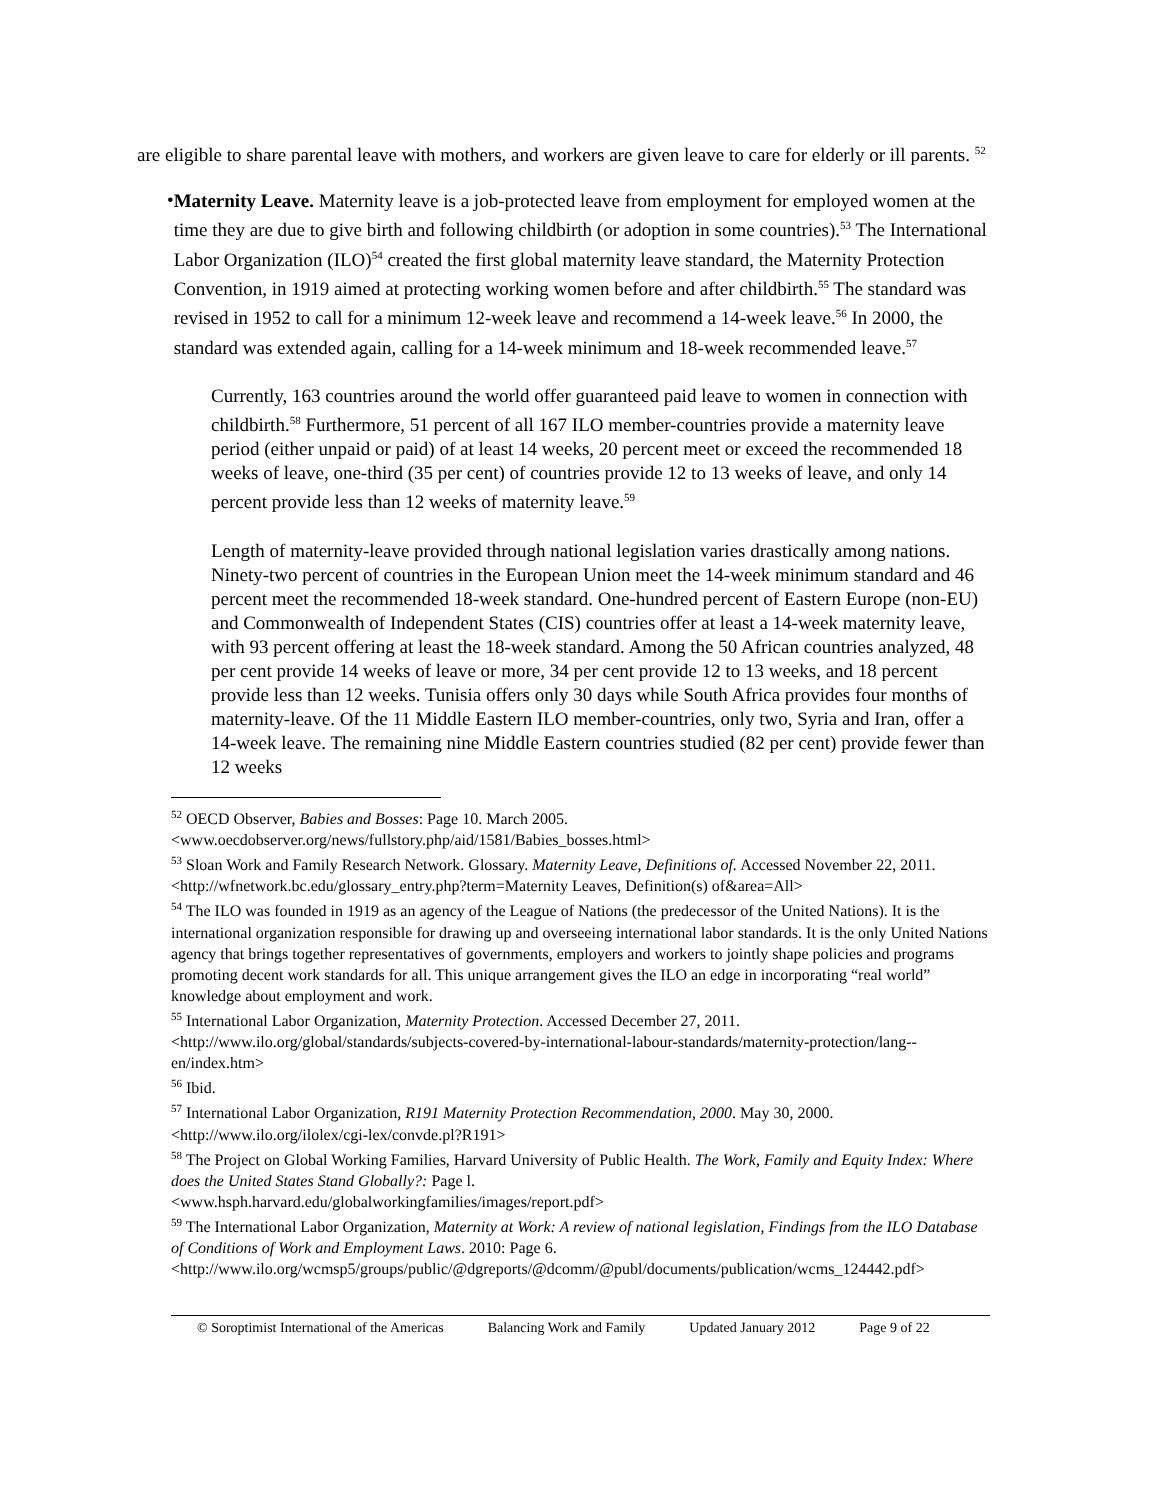are eligible to share parental leave with mothers, and workers are given leave to care for elderly or ill parents. <sup>52</sup>
•
Maternity Leave. Maternity leave is a job-protected leave from employment for employed women at the time they are due to give birth and following childbirth (or adoption in some countries).<sup>53</sup> The International Labor Organization (ILO)<sup>54</sup> created the first global maternity leave standard, the Maternity Protection Convention, in 1919 aimed at protecting working women before and after childbirth.<sup>55</sup> The standard was revised in 1952 to call for a minimum 12-week leave and recommend a 14-week leave.<sup>56</sup> In 2000, the standard was extended again, calling for a 14-week minimum and 18-week recommended leave.<sup>57</sup>
Currently, 163 countries around the world offer guaranteed paid leave to women in connection with childbirth.<sup>58</sup> Furthermore, 51 percent of all 167 ILO member-countries provide a maternity leave period (either unpaid or paid) of at least 14 weeks, 20 percent meet or exceed the recommended 18 weeks of leave, one-third (35 per cent) of countries provide 12 to 13 weeks of leave, and only 14 percent provide less than 12 weeks of maternity leave.<sup>59</sup>
Length of maternity-leave provided through national legislation varies drastically among nations. Ninety-two percent of countries in the European Union meet the 14-week minimum standard and 46 percent meet the recommended 18-week standard. One-hundred percent of Eastern Europe (non-EU) and Commonwealth of Independent States (CIS) countries offer at least a 14-week maternity leave, with 93 percent offering at least the 18-week standard. Among the 50 African countries analyzed, 48 per cent provide 14 weeks of leave or more, 34 per cent provide 12 to 13 weeks, and 18 percent provide less than 12 weeks. Tunisia offers only 30 days while South Africa provides four months of maternity-leave. Of the 11 Middle Eastern ILO member-countries, only two, Syria and Iran, offer a 14-week leave. The remaining nine Middle Eastern countries studied (82 per cent) provide fewer than 12 weeks
<sup>52</sup> OECD Observer, Babies and Bosses: Page 10. March 2005.
<www.oecdobserver.org/news/fullstory.php/aid/1581/Babies_bosses.html>
<sup>53</sup> Sloan Work and Family Research Network. Glossary. Maternity Leave, Definitions of. Accessed November 22, 2011. <http://wfnetwork.bc.edu/glossary_entry.php?term=Maternity Leaves, Definition(s) of&area=All>
<sup>54</sup> The ILO was founded in 1919 as an agency of the League of Nations (the predecessor of the United Nations). It is the international organization responsible for drawing up and overseeing international labor standards. It is the only United Nations agency that brings together representatives of governments, employers and workers to jointly shape policies and programs promoting decent work standards for all. This unique arrangement gives the ILO an edge in incorporating “real world” knowledge about employment and work.
<sup>55</sup> International Labor Organization, Maternity Protection. Accessed December 27, 2011. <http://www.ilo.org/global/standards/subjects-covered-by-international-labour-standards/maternity-protection/lang--en/index.htm>
<sup>56</sup> Ibid.
<sup>57</sup> International Labor Organization, R191 Maternity Protection Recommendation, 2000. May 30, 2000. <http://www.ilo.org/ilolex/cgi-lex/convde.pl?R191>
<sup>58</sup> The Project on Global Working Families, Harvard University of Public Health. The Work, Family and Equity Index: Where does the United States Stand Globally?: Page l.
<www.hsph.harvard.edu/globalworkingfamilies/images/report.pdf>
<sup>59</sup> The International Labor Organization, Maternity at Work: A review of national legislation, Findings from the ILO Database of Conditions of Work and Employment Laws. 2010: Page 6.
<http://www.ilo.org/wcmsp5/groups/public/@dgreports/@dcomm/@publ/documents/publication/wcms_124442.pdf>
© Soroptimist International of the Americas Balancing Work and Family Updated January 2012 Page 9 of 22